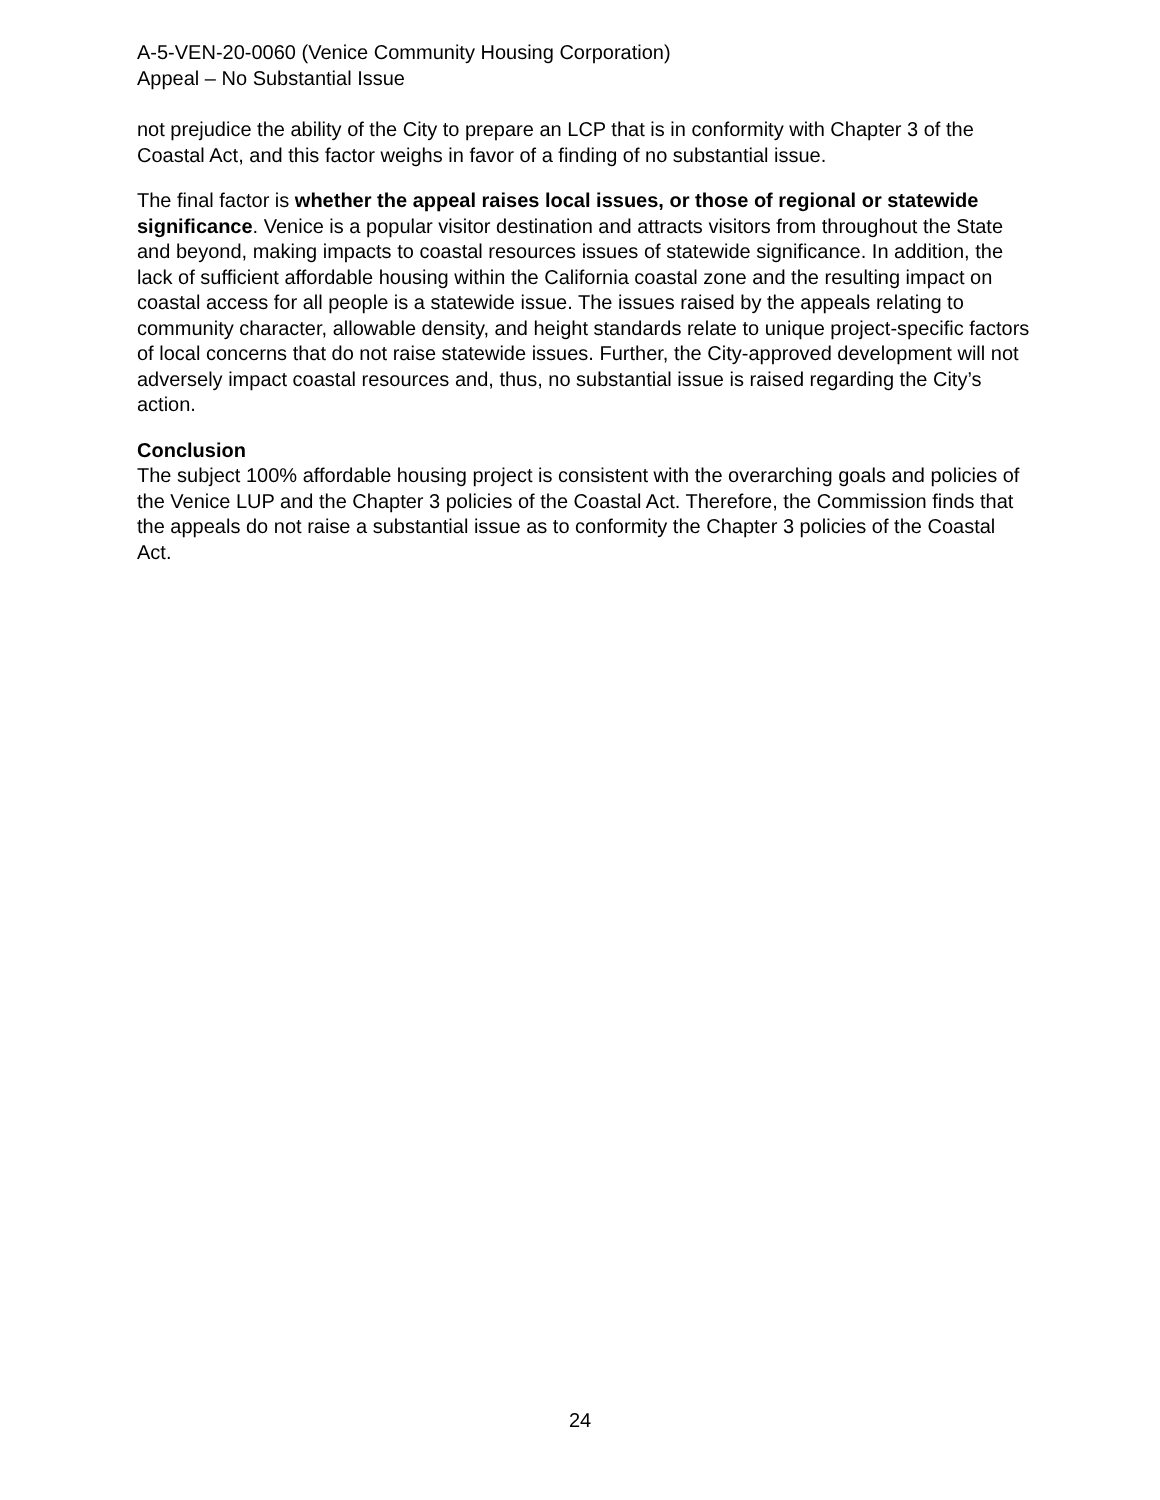A-5-VEN-20-0060 (Venice Community Housing Corporation)
Appeal – No Substantial Issue
not prejudice the ability of the City to prepare an LCP that is in conformity with Chapter 3 of the Coastal Act, and this factor weighs in favor of a finding of no substantial issue.
The final factor is whether the appeal raises local issues, or those of regional or statewide significance. Venice is a popular visitor destination and attracts visitors from throughout the State and beyond, making impacts to coastal resources issues of statewide significance. In addition, the lack of sufficient affordable housing within the California coastal zone and the resulting impact on coastal access for all people is a statewide issue. The issues raised by the appeals relating to community character, allowable density, and height standards relate to unique project-specific factors of local concerns that do not raise statewide issues. Further, the City-approved development will not adversely impact coastal resources and, thus, no substantial issue is raised regarding the City’s action.
Conclusion
The subject 100% affordable housing project is consistent with the overarching goals and policies of the Venice LUP and the Chapter 3 policies of the Coastal Act. Therefore, the Commission finds that the appeals do not raise a substantial issue as to conformity the Chapter 3 policies of the Coastal Act.
24